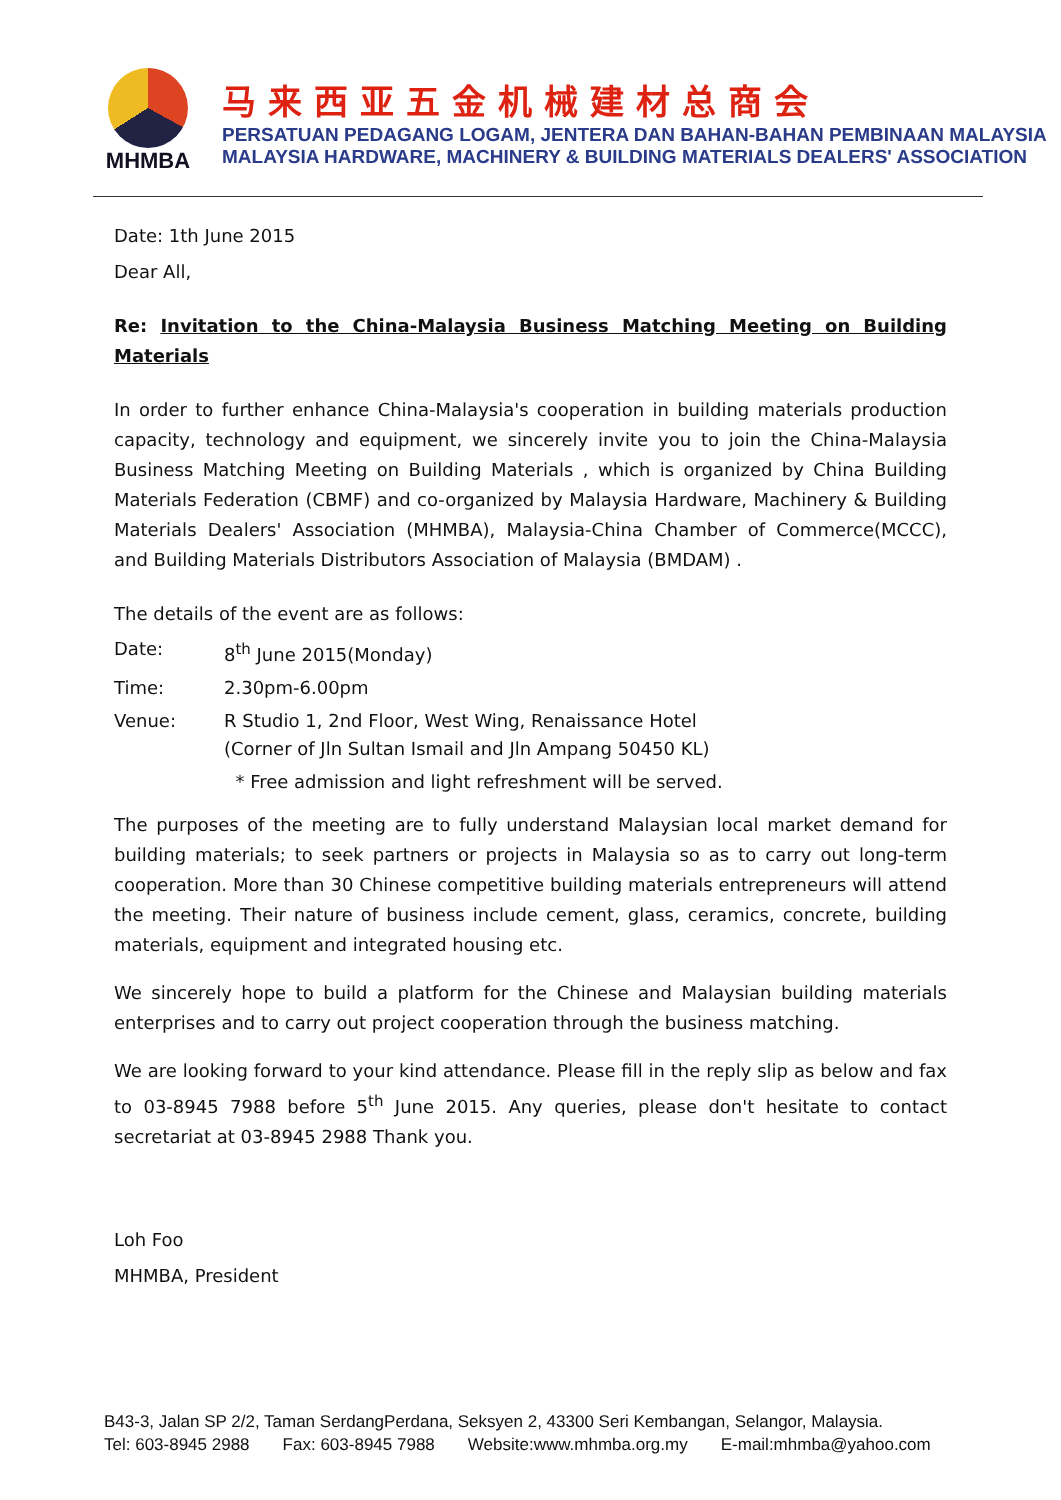MHMBA
马来西亚五金机械建材总商会
PERSATUAN PEDAGANG LOGAM, JENTERA DAN BAHAN-BAHAN PEMBINAAN MALAYSIA
MALAYSIA HARDWARE, MACHINERY & BUILDING MATERIALS DEALERS' ASSOCIATION
Date: 1th June 2015
Dear All,
Re: Invitation to the China-Malaysia Business Matching Meeting on Building Materials
In order to further enhance China-Malaysia's cooperation in building materials production capacity, technology and equipment, we sincerely invite you to join the China-Malaysia Business Matching Meeting on Building Materials , which is organized by China Building Materials Federation (CBMF) and co-organized by Malaysia Hardware, Machinery & Building Materials Dealers' Association (MHMBA), Malaysia-China Chamber of Commerce(MCCC), and Building Materials Distributors Association of Malaysia (BMDAM) .
The details of the event are as follows:
Date: 8<sup>th</sup> June 2015(Monday)
Time: 2.30pm-6.00pm
Venue: R Studio 1, 2nd Floor, West Wing, Renaissance Hotel
(Corner of Jln Sultan Ismail and Jln Ampang 50450 KL)
* Free admission and light refreshment will be served.
The purposes of the meeting are to fully understand Malaysian local market demand for building materials; to seek partners or projects in Malaysia so as to carry out long-term cooperation. More than 30 Chinese competitive building materials entrepreneurs will attend the meeting. Their nature of business include cement, glass, ceramics, concrete, building materials, equipment and integrated housing etc.
We sincerely hope to build a platform for the Chinese and Malaysian building materials enterprises and to carry out project cooperation through the business matching.
We are looking forward to your kind attendance. Please fill in the reply slip as below and fax to 03-8945 7988 before 5<sup>th</sup> June 2015. Any queries, please don't hesitate to contact secretariat at 03-8945 2988 Thank you.
Loh Foo
MHMBA, President
B43-3, Jalan SP 2/2, Taman SerdangPerdana, Seksyen 2, 43300 Seri Kembangan, Selangor, Malaysia.
Tel: 603-8945 2988 Fax: 603-8945 7988 Website:www.mhmba.org.my E-mail:mhmba@yahoo.com